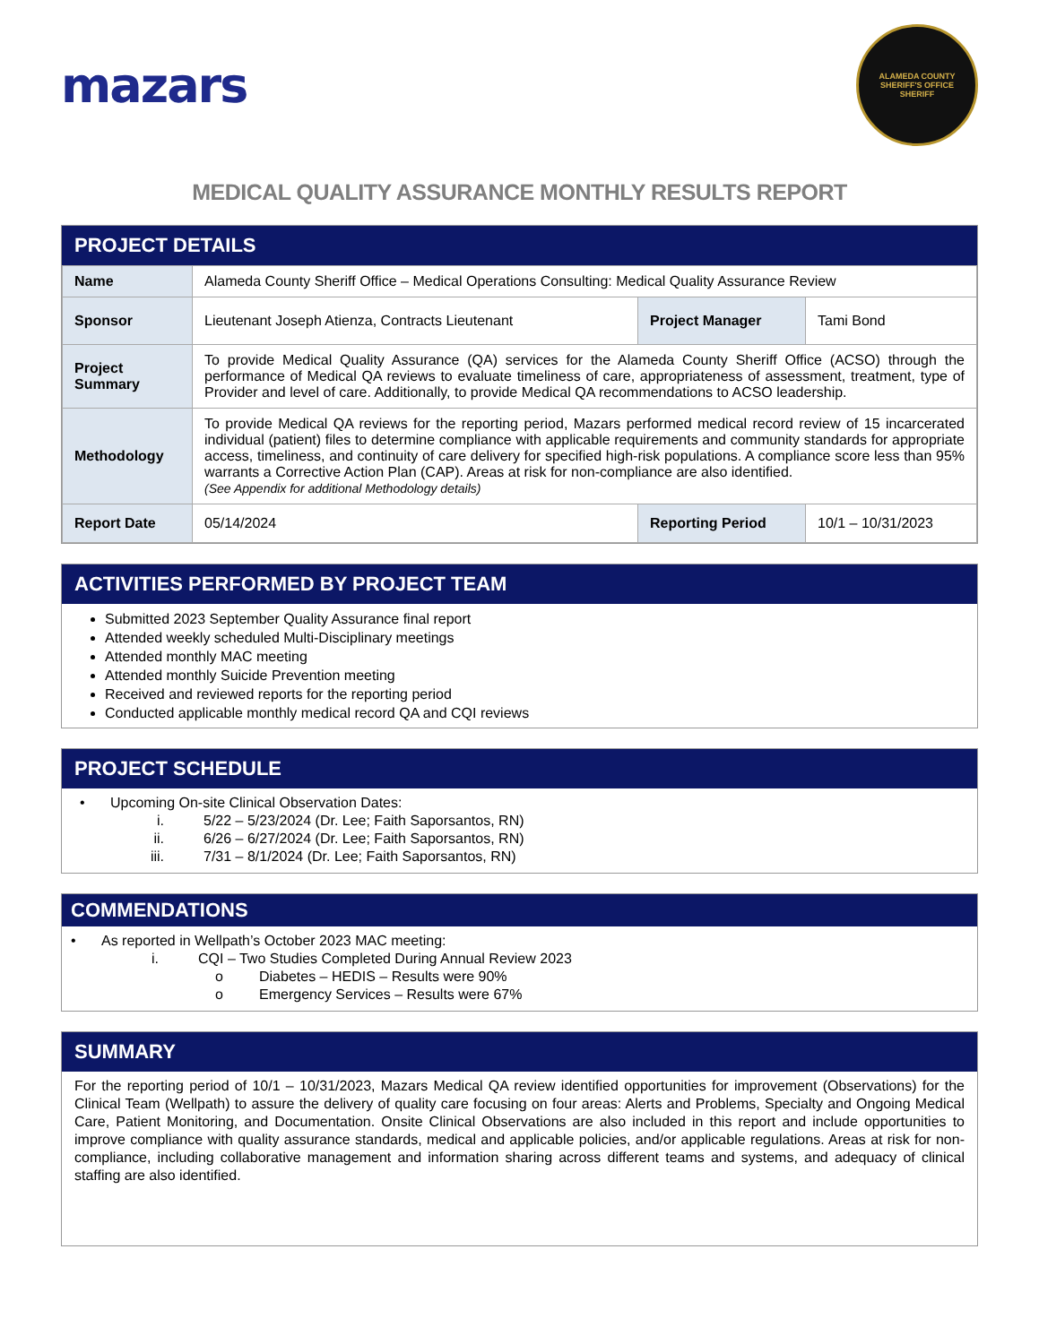mazars
ALAMEDA COUNTY
SHERIFF'S OFFICE
SHERIFF
MEDICAL QUALITY ASSURANCE MONTHLY RESULTS REPORT
PROJECT DETAILS
| Name | Alameda County Sheriff Office – Medical Operations Consulting: Medical Quality Assurance Review | | |
| Sponsor | Lieutenant Joseph Atienza, Contracts Lieutenant | Project Manager | Tami Bond |
| Project Summary | To provide Medical Quality Assurance (QA) services for the Alameda County Sheriff Office (ACSO) through the performance of Medical QA reviews to evaluate timeliness of care, appropriateness of assessment, treatment, type of Provider and level of care. Additionally, to provide Medical QA recommendations to ACSO leadership. | | |
| Methodology | To provide Medical QA reviews for the reporting period, Mazars performed medical record review of 15 incarcerated individual (patient) files to determine compliance with applicable requirements and community standards for appropriate access, timeliness, and continuity of care delivery for specified high-risk populations. A compliance score less than 95% warrants a Corrective Action Plan (CAP). Areas at risk for non-compliance are also identified. (See Appendix for additional Methodology details) | | |
| Report Date | 05/14/2024 | Reporting Period | 10/1 – 10/31/2023 |
ACTIVITIES PERFORMED BY PROJECT TEAM
Submitted 2023 September Quality Assurance final report
Attended weekly scheduled Multi-Disciplinary meetings
Attended monthly MAC meeting
Attended monthly Suicide Prevention meeting
Received and reviewed reports for the reporting period
Conducted applicable monthly medical record QA and CQI reviews
PROJECT SCHEDULE
• Upcoming On-site Clinical Observation Dates:
i. 5/22 – 5/23/2024 (Dr. Lee; Faith Saporsantos, RN)
ii. 6/26 – 6/27/2024 (Dr. Lee; Faith Saporsantos, RN)
iii. 7/31 – 8/1/2024 (Dr. Lee; Faith Saporsantos, RN)
COMMENDATIONS
• As reported in Wellpath’s October 2023 MAC meeting:
i. CQI – Two Studies Completed During Annual Review 2023
o Diabetes – HEDIS – Results were 90%
o Emergency Services – Results were 67%
SUMMARY
For the reporting period of 10/1 – 10/31/2023, Mazars Medical QA review identified opportunities for improvement (Observations) for the Clinical Team (Wellpath) to assure the delivery of quality care focusing on four areas: Alerts and Problems, Specialty and Ongoing Medical Care, Patient Monitoring, and Documentation. Onsite Clinical Observations are also included in this report and include opportunities to improve compliance with quality assurance standards, medical and applicable policies, and/or applicable regulations. Areas at risk for non-compliance, including collaborative management and information sharing across different teams and systems, and adequacy of clinical staffing are also identified.